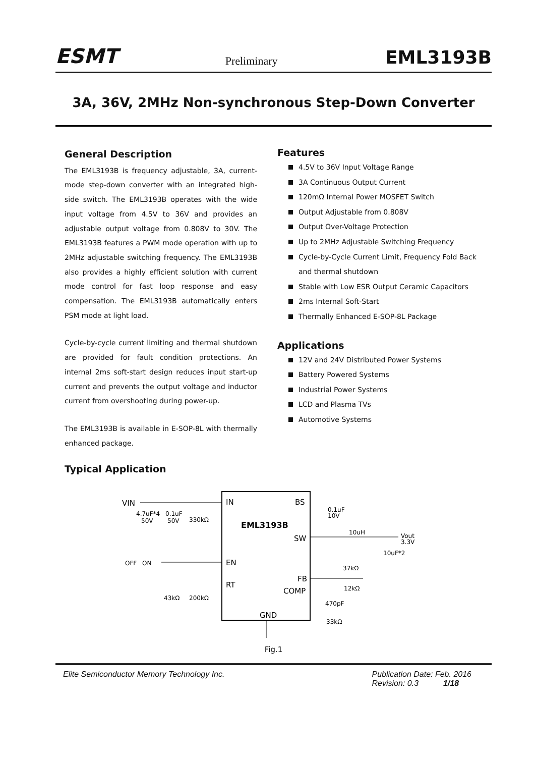ESMT Preliminary EML3193B
3A, 36V, 2MHz Non-synchronous Step-Down Converter
General Description
The EML3193B is frequency adjustable, 3A, current-mode step-down converter with an integrated high-side switch. The EML3193B operates with the wide input voltage from 4.5V to 36V and provides an adjustable output voltage from 0.808V to 30V. The EML3193B features a PWM mode operation with up to 2MHz adjustable switching frequency. The EML3193B also provides a highly efficient solution with current mode control for fast loop response and easy compensation. The EML3193B automatically enters PSM mode at light load.
Cycle-by-cycle current limiting and thermal shutdown are provided for fault condition protections. An internal 2ms soft-start design reduces input start-up current and prevents the output voltage and inductor current from overshooting during power-up.
The EML3193B is available in E-SOP-8L with thermally enhanced package.
Features
4.5V to 36V Input Voltage Range
3A Continuous Output Current
120mΩ Internal Power MOSFET Switch
Output Adjustable from 0.808V
Output Over-Voltage Protection
Up to 2MHz Adjustable Switching Frequency
Cycle-by-Cycle Current Limit, Frequency Fold Back and thermal shutdown
Stable with Low ESR Output Ceramic Capacitors
2ms Internal Soft-Start
Thermally Enhanced E-SOP-8L Package
Applications
12V and 24V Distributed Power Systems
Battery Powered Systems
Industrial Power Systems
LCD and Plasma TVs
Automotive Systems
Typical Application
IN
BS
EML3193B
SW
EN
FB
RT
COMP
GND
VIN
4.7uF*4
50V
0.1uF
50V
330kΩ
OFF
ON
43kΩ
200kΩ
0.1uF
10V
10uH
Vout
3.3V
10uF*2
37kΩ
12kΩ
470pF
33kΩ
Fig.1
Elite Semiconductor Memory Technology Inc. Publication Date: Feb. 2016
Revision: 0.3 1/18